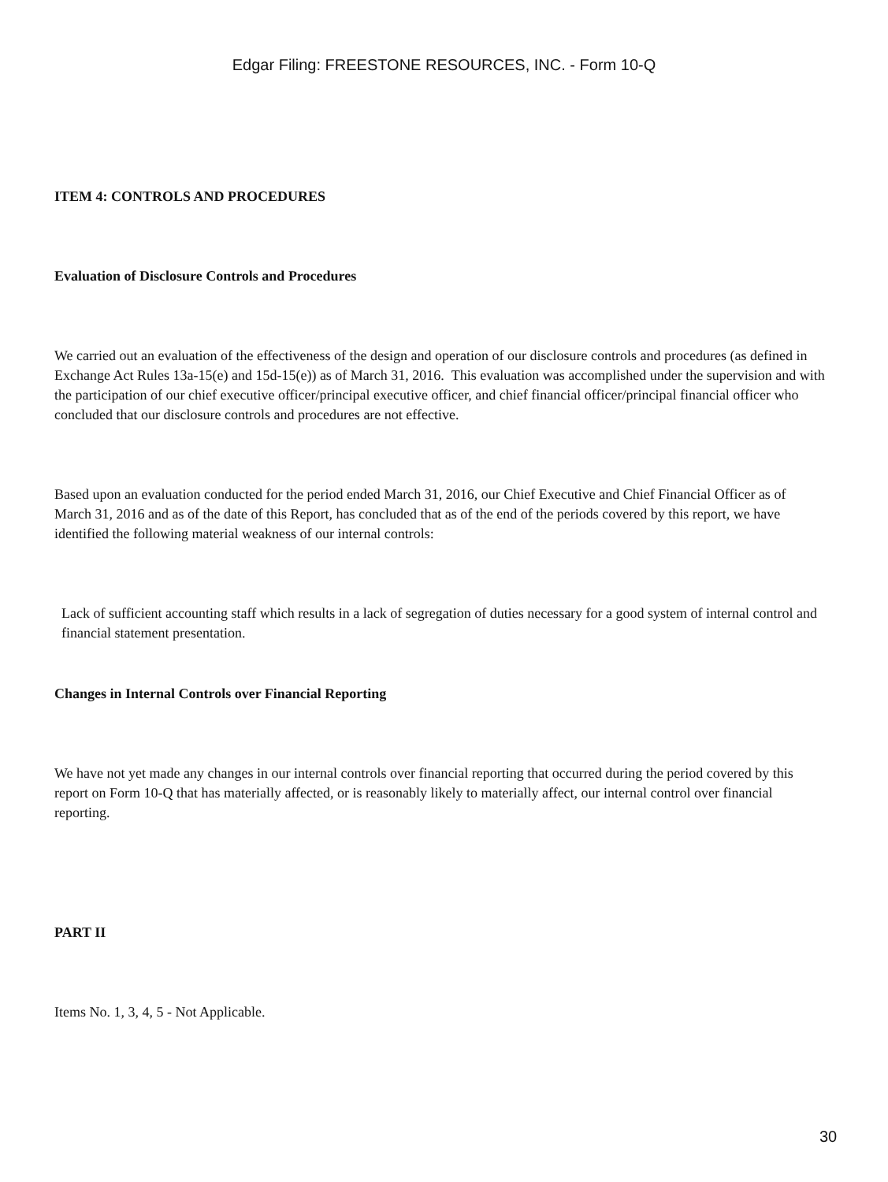Edgar Filing: FREESTONE RESOURCES, INC. - Form 10-Q
ITEM 4: CONTROLS AND PROCEDURES
Evaluation of Disclosure Controls and Procedures
We carried out an evaluation of the effectiveness of the design and operation of our disclosure controls and procedures (as defined in Exchange Act Rules 13a-15(e) and 15d-15(e)) as of March 31, 2016. This evaluation was accomplished under the supervision and with the participation of our chief executive officer/principal executive officer, and chief financial officer/principal financial officer who concluded that our disclosure controls and procedures are not effective.
Based upon an evaluation conducted for the period ended March 31, 2016, our Chief Executive and Chief Financial Officer as of March 31, 2016 and as of the date of this Report, has concluded that as of the end of the periods covered by this report, we have identified the following material weakness of our internal controls:
Lack of sufficient accounting staff which results in a lack of segregation of duties necessary for a good system of internal control and financial statement presentation.
Changes in Internal Controls over Financial Reporting
We have not yet made any changes in our internal controls over financial reporting that occurred during the period covered by this report on Form 10-Q that has materially affected, or is reasonably likely to materially affect, our internal control over financial reporting.
PART II
Items No. 1, 3, 4, 5 - Not Applicable.
30